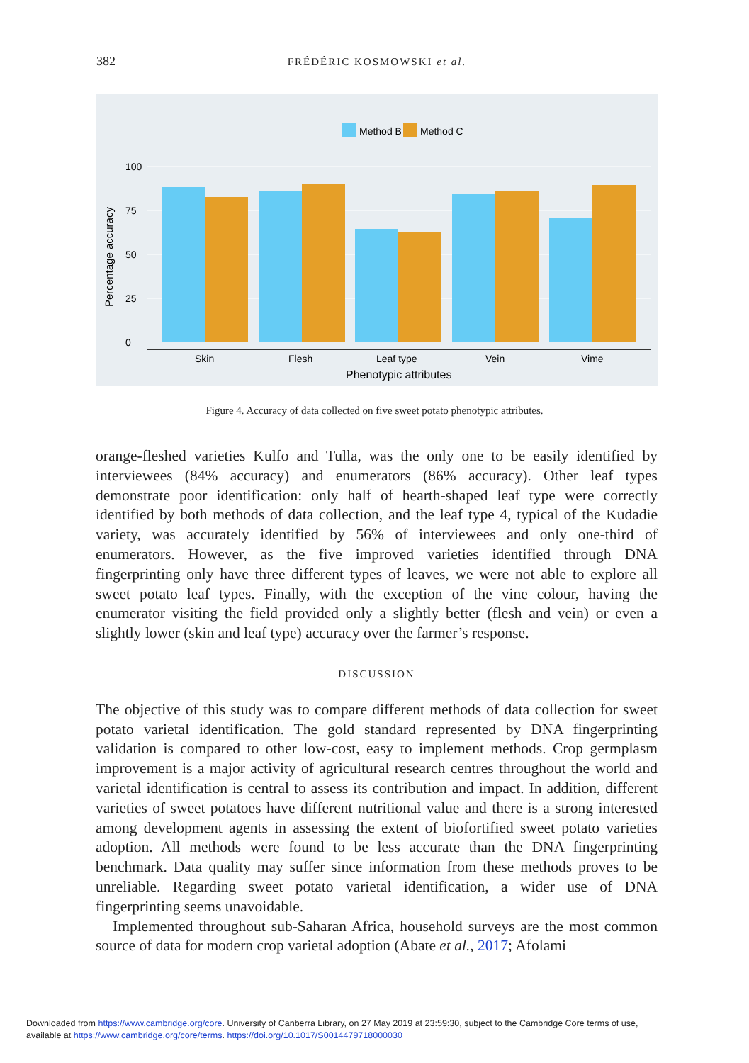382 FRÉDÉRIC KOSMOWSKI et al.
Method B
Method C
100
75
50
25
0
Skin
Flesh
Leaf type
Vein
Vime
Phenotypic attributes
Percentage accuracy
Figure 4. Accuracy of data collected on five sweet potato phenotypic attributes.
orange-fleshed varieties Kulfo and Tulla, was the only one to be easily identified by interviewees (84% accuracy) and enumerators (86% accuracy). Other leaf types demonstrate poor identification: only half of hearth-shaped leaf type were correctly identified by both methods of data collection, and the leaf type 4, typical of the Kudadie variety, was accurately identified by 56% of interviewees and only one-third of enumerators. However, as the five improved varieties identified through DNA fingerprinting only have three different types of leaves, we were not able to explore all sweet potato leaf types. Finally, with the exception of the vine colour, having the enumerator visiting the field provided only a slightly better (flesh and vein) or even a slightly lower (skin and leaf type) accuracy over the farmer’s response.
DISCUSSION
The objective of this study was to compare different methods of data collection for sweet potato varietal identification. The gold standard represented by DNA fingerprinting validation is compared to other low-cost, easy to implement methods. Crop germplasm improvement is a major activity of agricultural research centres throughout the world and varietal identification is central to assess its contribution and impact. In addition, different varieties of sweet potatoes have different nutritional value and there is a strong interested among development agents in assessing the extent of biofortified sweet potato varieties adoption. All methods were found to be less accurate than the DNA fingerprinting benchmark. Data quality may suffer since information from these methods proves to be unreliable. Regarding sweet potato varietal identification, a wider use of DNA fingerprinting seems unavoidable.
Implemented throughout sub-Saharan Africa, household surveys are the most common source of data for modern crop varietal adoption (Abate et al., 2017; Afolami
Downloaded from https://www.cambridge.org/core. University of Canberra Library, on 27 May 2019 at 23:59:30, subject to the Cambridge Core terms of use,
available at https://www.cambridge.org/core/terms. https://doi.org/10.1017/S0014479718000030